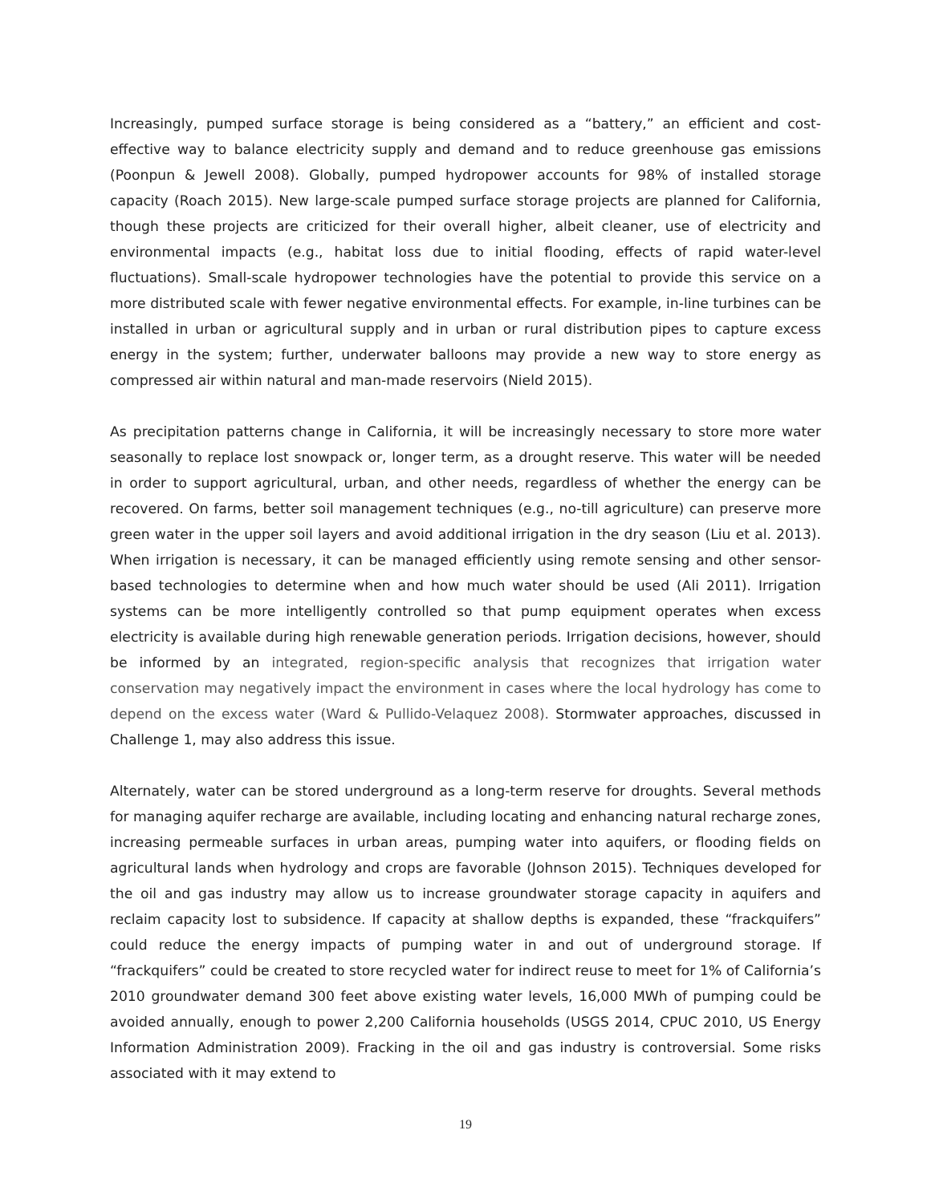Increasingly, pumped surface storage is being considered as a “battery,” an efficient and cost-effective way to balance electricity supply and demand and to reduce greenhouse gas emissions (Poonpun & Jewell 2008). Globally, pumped hydropower accounts for 98% of installed storage capacity (Roach 2015). New large-scale pumped surface storage projects are planned for California, though these projects are criticized for their overall higher, albeit cleaner, use of electricity and environmental impacts (e.g., habitat loss due to initial flooding, effects of rapid water-level fluctuations). Small-scale hydropower technologies have the potential to provide this service on a more distributed scale with fewer negative environmental effects. For example, in-line turbines can be installed in urban or agricultural supply and in urban or rural distribution pipes to capture excess energy in the system; further, underwater balloons may provide a new way to store energy as compressed air within natural and man-made reservoirs (Nield 2015).
As precipitation patterns change in California, it will be increasingly necessary to store more water seasonally to replace lost snowpack or, longer term, as a drought reserve. This water will be needed in order to support agricultural, urban, and other needs, regardless of whether the energy can be recovered. On farms, better soil management techniques (e.g., no-till agriculture) can preserve more green water in the upper soil layers and avoid additional irrigation in the dry season (Liu et al. 2013). When irrigation is necessary, it can be managed efficiently using remote sensing and other sensor-based technologies to determine when and how much water should be used (Ali 2011). Irrigation systems can be more intelligently controlled so that pump equipment operates when excess electricity is available during high renewable generation periods. Irrigation decisions, however, should be informed by an integrated, region-specific analysis that recognizes that irrigation water conservation may negatively impact the environment in cases where the local hydrology has come to depend on the excess water (Ward & Pullido-Velaquez 2008). Stormwater approaches, discussed in Challenge 1, may also address this issue.
Alternately, water can be stored underground as a long-term reserve for droughts. Several methods for managing aquifer recharge are available, including locating and enhancing natural recharge zones, increasing permeable surfaces in urban areas, pumping water into aquifers, or flooding fields on agricultural lands when hydrology and crops are favorable (Johnson 2015). Techniques developed for the oil and gas industry may allow us to increase groundwater storage capacity in aquifers and reclaim capacity lost to subsidence. If capacity at shallow depths is expanded, these “frackquifers” could reduce the energy impacts of pumping water in and out of underground storage. If “frackquifers” could be created to store recycled water for indirect reuse to meet for 1% of California’s 2010 groundwater demand 300 feet above existing water levels, 16,000 MWh of pumping could be avoided annually, enough to power 2,200 California households (USGS 2014, CPUC 2010, US Energy Information Administration 2009). Fracking in the oil and gas industry is controversial. Some risks associated with it may extend to
19